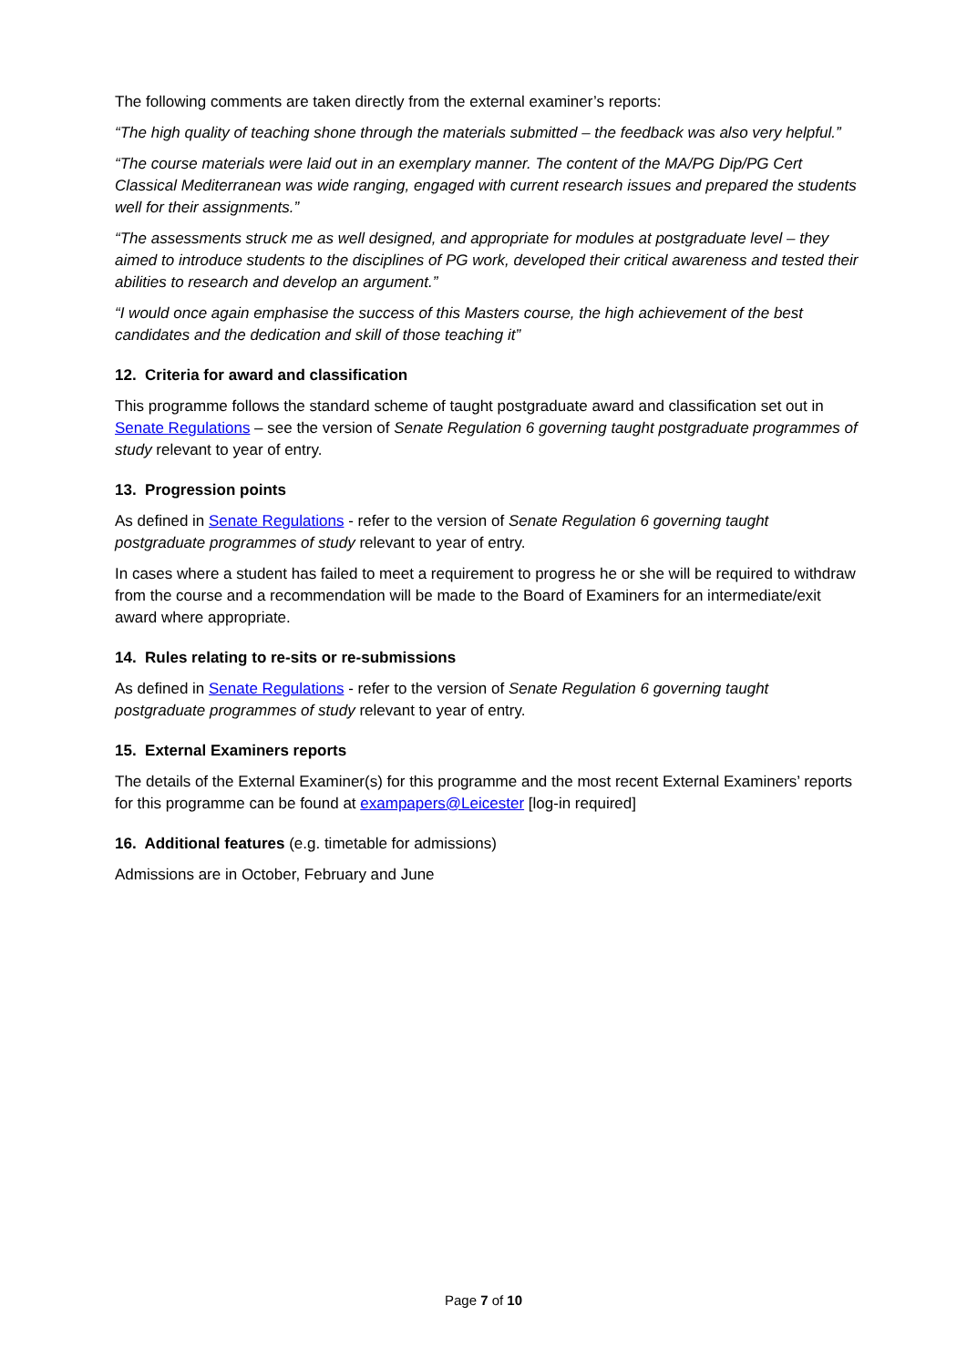The following comments are taken directly from the external examiner’s reports:
“The high quality of teaching shone through the materials submitted – the feedback was also very helpful.”
“The course materials were laid out in an exemplary manner. The content of the MA/PG Dip/PG Cert Classical Mediterranean was wide ranging, engaged with current research issues and prepared the students well for their assignments.”
“The assessments struck me as well designed, and appropriate for modules at postgraduate level – they aimed to introduce students to the disciplines of PG work, developed their critical awareness and tested their abilities to research and develop an argument.”
“I would once again emphasise the success of this Masters course, the high achievement of the best candidates and the dedication and skill of those teaching it”
12. Criteria for award and classification
This programme follows the standard scheme of taught postgraduate award and classification set out in Senate Regulations – see the version of Senate Regulation 6 governing taught postgraduate programmes of study relevant to year of entry.
13. Progression points
As defined in Senate Regulations - refer to the version of Senate Regulation 6 governing taught postgraduate programmes of study relevant to year of entry.
In cases where a student has failed to meet a requirement to progress he or she will be required to withdraw from the course and a recommendation will be made to the Board of Examiners for an intermediate/exit award where appropriate.
14. Rules relating to re-sits or re-submissions
As defined in Senate Regulations - refer to the version of Senate Regulation 6 governing taught postgraduate programmes of study relevant to year of entry.
15. External Examiners reports
The details of the External Examiner(s) for this programme and the most recent External Examiners’ reports for this programme can be found at exampapers@Leicester [log-in required]
16. Additional features (e.g. timetable for admissions)
Admissions are in October, February and June
Page 7 of 10